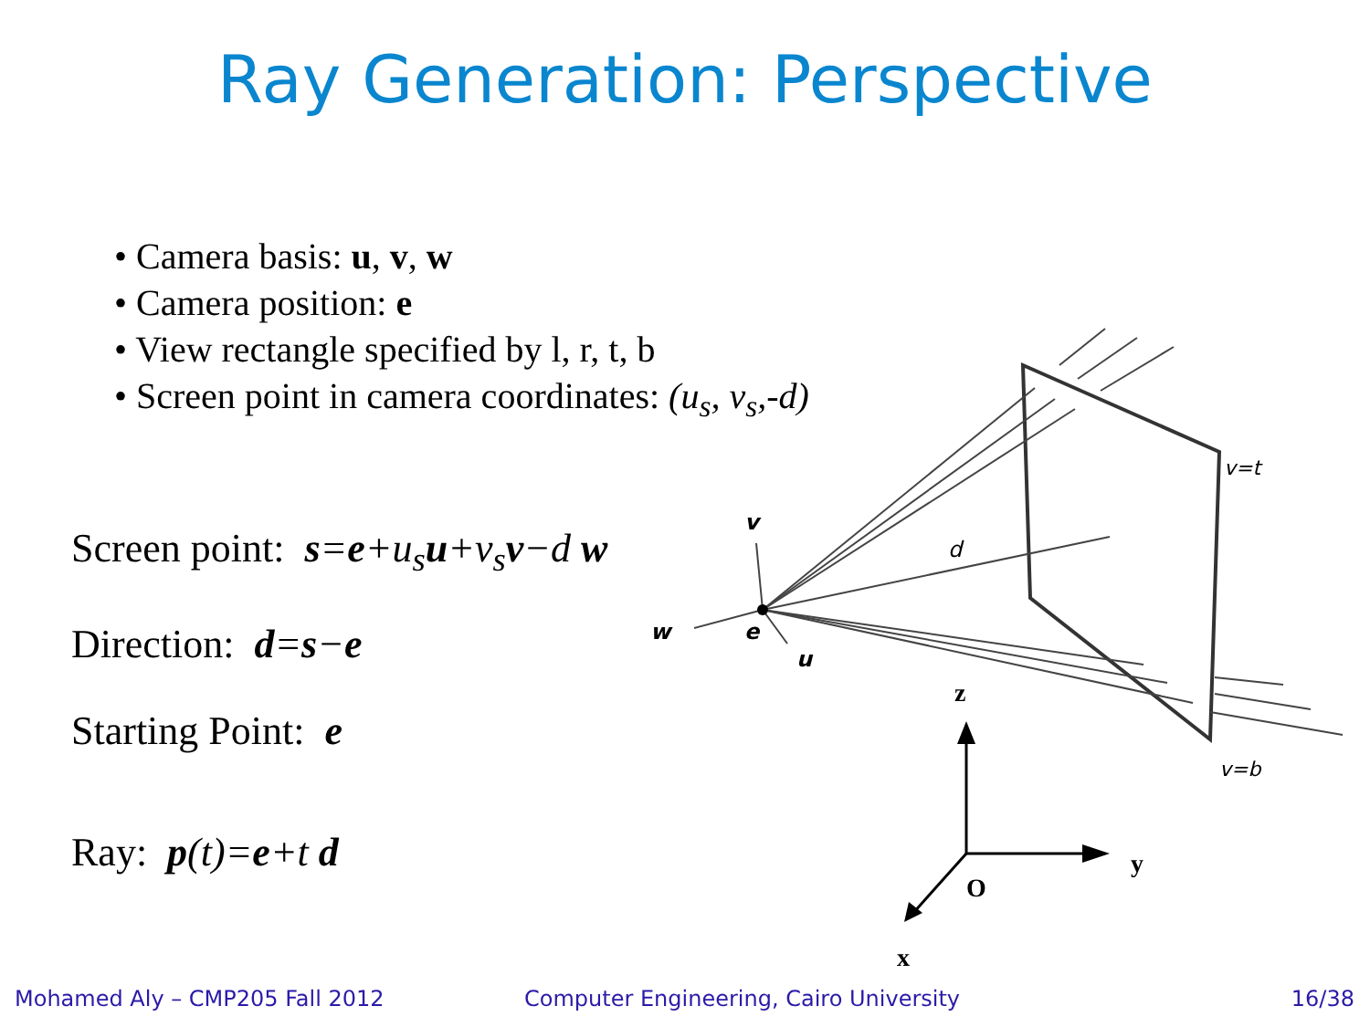Ray Generation: Perspective
• Camera basis: u, v, w
• Camera position: e
• View rectangle specified by l, r, t, b
• Screen point in camera coordinates: (u<sub>s</sub>, v<sub>s</sub>,-d)
Screen point: s=e+u<sub>s</sub>u+v<sub>s</sub>v−d w
Direction: d=s−e
Starting Point: e
Ray: p(t)=e+t d
v
w
e
u
d
v=t
v=b
z
y
O
x
Mohamed Aly – CMP205 Fall 2012
Computer Engineering, Cairo University
16/38